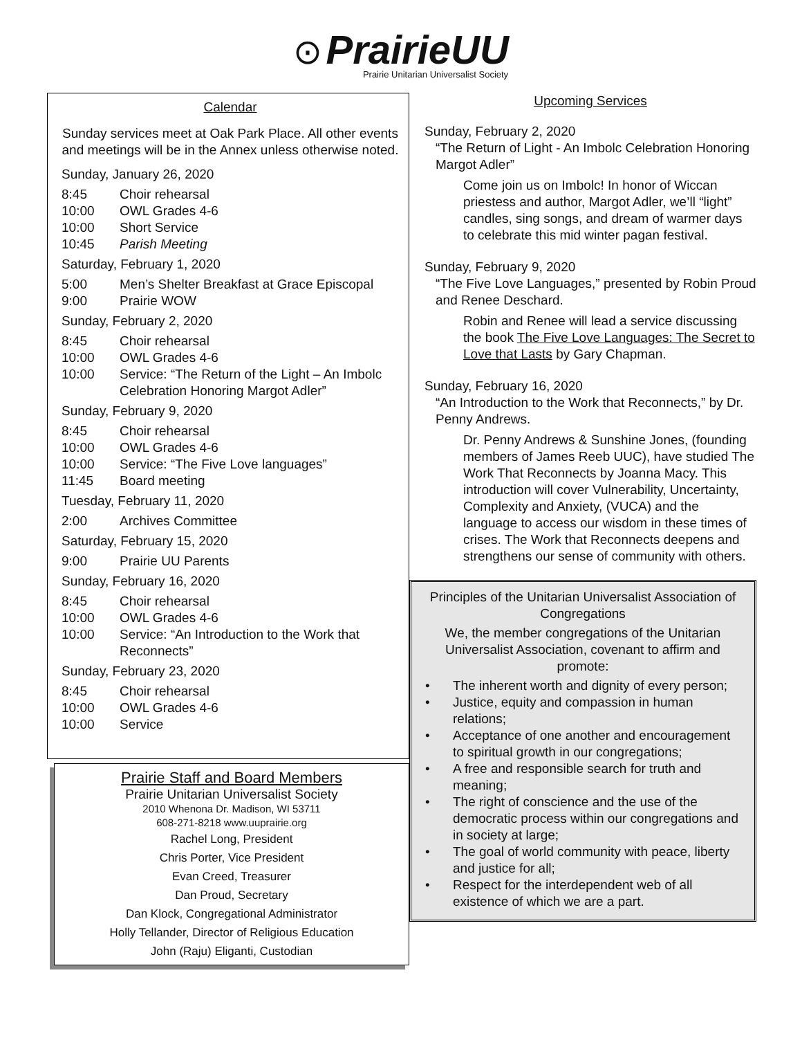⊙ PrairieUU
Prairie Unitarian Universalist Society
Calendar
Sunday services meet at Oak Park Place. All other events and meetings will be in the Annex unless otherwise noted.
Sunday, January 26, 2020
8:45 Choir rehearsal
10:00 OWL Grades 4-6
10:00 Short Service
10:45 Parish Meeting
Saturday, February 1, 2020
5:00 Men’s Shelter Breakfast at Grace Episcopal
9:00 Prairie WOW
Sunday, February 2, 2020
8:45 Choir rehearsal
10:00 OWL Grades 4-6
10:00 Service: “The Return of the Light – An Imbolc Celebration Honoring Margot Adler”
Sunday, February 9, 2020
8:45 Choir rehearsal
10:00 OWL Grades 4-6
10:00 Service: “The Five Love languages”
11:45 Board meeting
Tuesday, February 11, 2020
2:00 Archives Committee
Saturday, February 15, 2020
9:00 Prairie UU Parents
Sunday, February 16, 2020
8:45 Choir rehearsal
10:00 OWL Grades 4-6
10:00 Service: “An Introduction to the Work that Reconnects”
Sunday, February 23, 2020
8:45 Choir rehearsal
10:00 OWL Grades 4-6
10:00 Service
Prairie Staff and Board Members
Prairie Unitarian Universalist Society
2010 Whenona Dr. Madison, WI 53711
608-271-8218 www.uuprairie.org
Rachel Long, President
Chris Porter, Vice President
Evan Creed, Treasurer
Dan Proud, Secretary
Dan Klock, Congregational Administrator
Holly Tellander, Director of Religious Education
John (Raju) Eliganti, Custodian
Upcoming Services
Sunday, February 2, 2020
“The Return of Light - An Imbolc Celebration Honoring Margot Adler”
Come join us on Imbolc! In honor of Wiccan priestess and author, Margot Adler, we’ll “light” candles, sing songs, and dream of warmer days to celebrate this mid winter pagan festival.
Sunday, February 9, 2020
“The Five Love Languages,” presented by Robin Proud and Renee Deschard.
Robin and Renee will lead a service discussing the book The Five Love Languages: The Secret to Love that Lasts by Gary Chapman.
Sunday, February 16, 2020
“An Introduction to the Work that Reconnects,” by Dr. Penny Andrews.
Dr. Penny Andrews & Sunshine Jones, (founding members of James Reeb UUC), have studied The Work That Reconnects by Joanna Macy. This introduction will cover Vulnerability, Uncertainty, Complexity and Anxiety, (VUCA) and the language to access our wisdom in these times of crises. The Work that Reconnects deepens and strengthens our sense of community with others.
Principles of the Unitarian Universalist Association of Congregations
We, the member congregations of the Unitarian Universalist Association, covenant to affirm and promote:
• The inherent worth and dignity of every person;
• Justice, equity and compassion in human relations;
• Acceptance of one another and encouragement to spiritual growth in our congregations;
• A free and responsible search for truth and meaning;
• The right of conscience and the use of the democratic process within our congregations and in society at large;
• The goal of world community with peace, liberty and justice for all;
• Respect for the interdependent web of all existence of which we are a part.